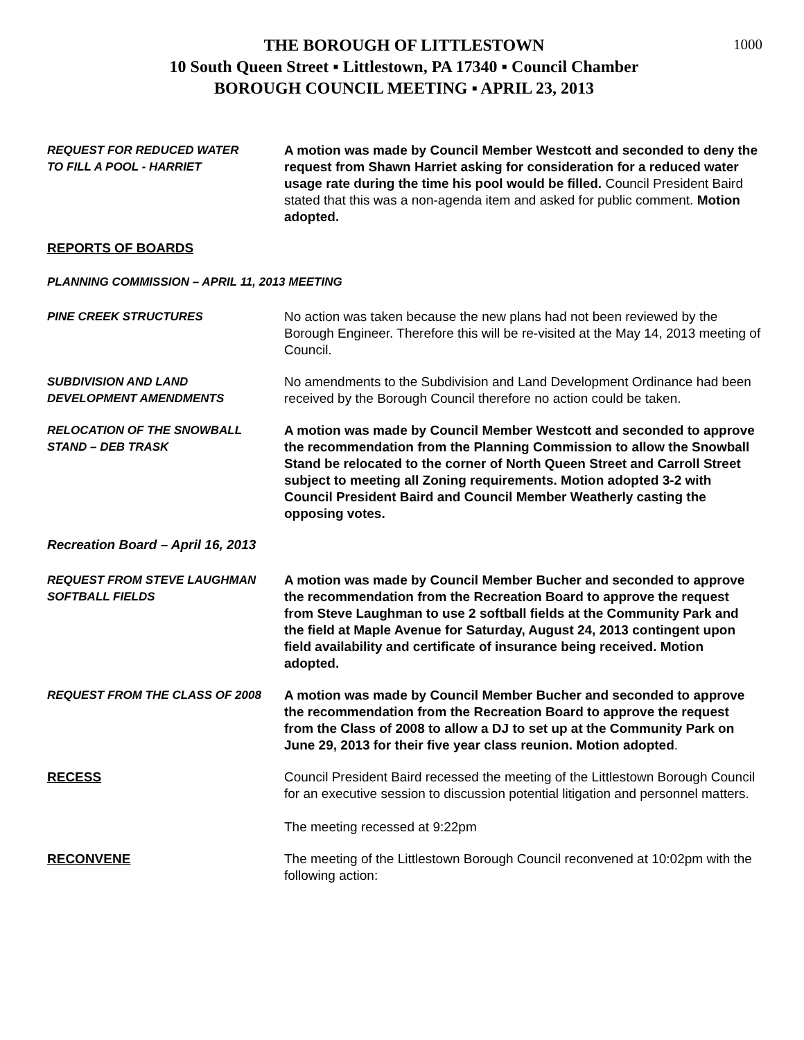1000
THE BOROUGH OF LITTLESTOWN
10 South Queen Street ▪ Littlestown, PA 17340 ▪ Council Chamber
BOROUGH COUNCIL MEETING ▪ APRIL 23, 2013
REQUEST FOR REDUCED WATER
TO FILL A POOL - HARRIET
A motion was made by Council Member Westcott and seconded to deny the request from Shawn Harriet asking for consideration for a reduced water usage rate during the time his pool would be filled. Council President Baird stated that this was a non-agenda item and asked for public comment. Motion adopted.
REPORTS OF BOARDS
PLANNING COMMISSION – APRIL 11, 2013 MEETING
PINE CREEK STRUCTURES No action was taken because the new plans had not been reviewed by the Borough Engineer. Therefore this will be re-visited at the May 14, 2013 meeting of Council.
SUBDIVISION AND LAND
DEVELOPMENT AMENDMENTS
No amendments to the Subdivision and Land Development Ordinance had been received by the Borough Council therefore no action could be taken.
RELOCATION OF THE SNOWBALL
STAND – DEB TRASK
A motion was made by Council Member Westcott and seconded to approve the recommendation from the Planning Commission to allow the Snowball Stand be relocated to the corner of North Queen Street and Carroll Street subject to meeting all Zoning requirements. Motion adopted 3-2 with Council President Baird and Council Member Weatherly casting the opposing votes.
Recreation Board – April 16, 2013
REQUEST FROM STEVE LAUGHMAN
SOFTBALL FIELDS
A motion was made by Council Member Bucher and seconded to approve the recommendation from the Recreation Board to approve the request from Steve Laughman to use 2 softball fields at the Community Park and the field at Maple Avenue for Saturday, August 24, 2013 contingent upon field availability and certificate of insurance being received. Motion adopted.
REQUEST FROM THE CLASS OF 2008 A motion was made by Council Member Bucher and seconded to approve the recommendation from the Recreation Board to approve the request from the Class of 2008 to allow a DJ to set up at the Community Park on June 29, 2013 for their five year class reunion. Motion adopted.
RECESS Council President Baird recessed the meeting of the Littlestown Borough Council for an executive session to discussion potential litigation and personnel matters.
The meeting recessed at 9:22pm
RECONVENE The meeting of the Littlestown Borough Council reconvened at 10:02pm with the following action: